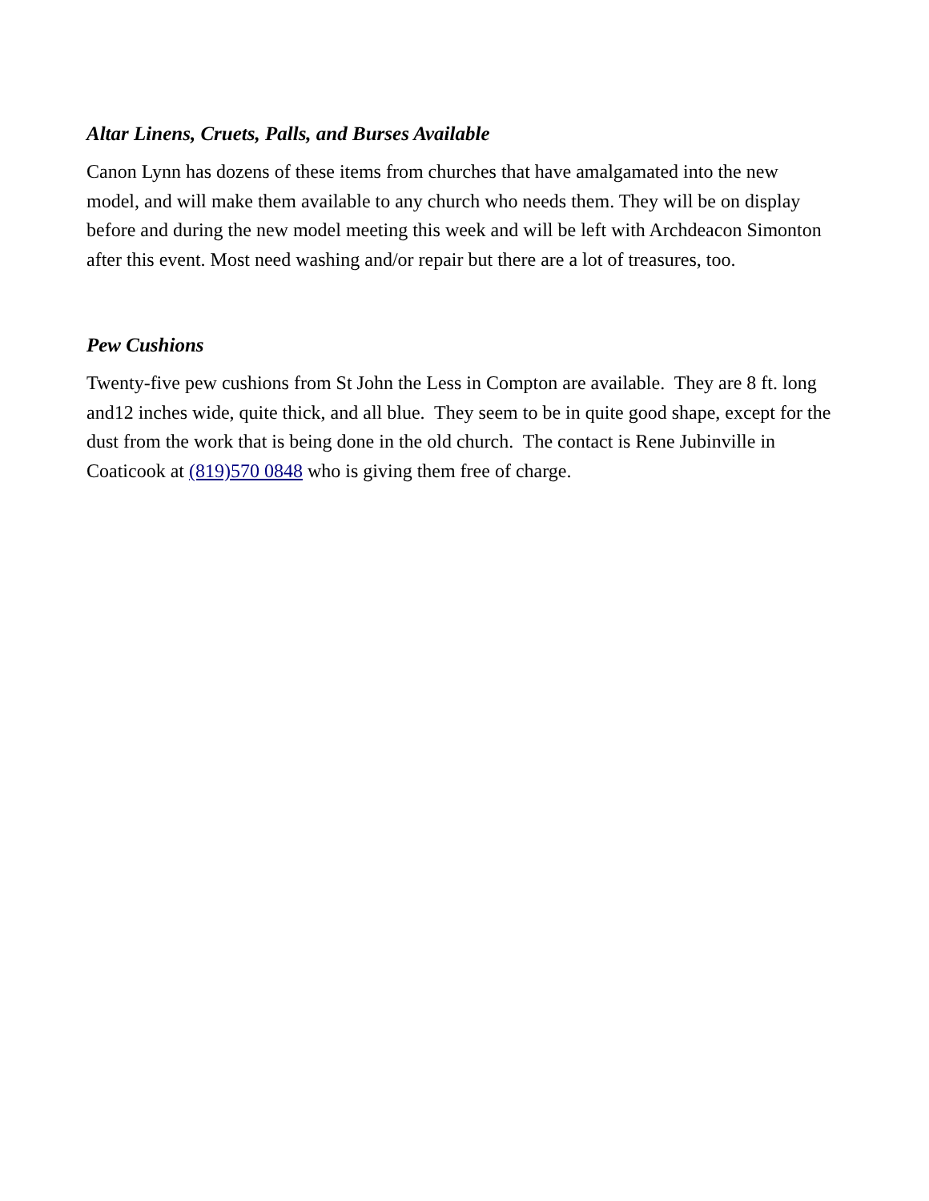Altar Linens, Cruets, Palls, and Burses Available
Canon Lynn has dozens of these items from churches that have amalgamated into the new model, and will make them available to any church who needs them. They will be on display before and during the new model meeting this week and will be left with Archdeacon Simonton after this event. Most need washing and/or repair but there are a lot of treasures, too.
Pew Cushions
Twenty-five pew cushions from St John the Less in Compton are available. They are 8 ft. long and12 inches wide, quite thick, and all blue. They seem to be in quite good shape, except for the dust from the work that is being done in the old church. The contact is Rene Jubinville in Coaticook at (819)570 0848 who is giving them free of charge.